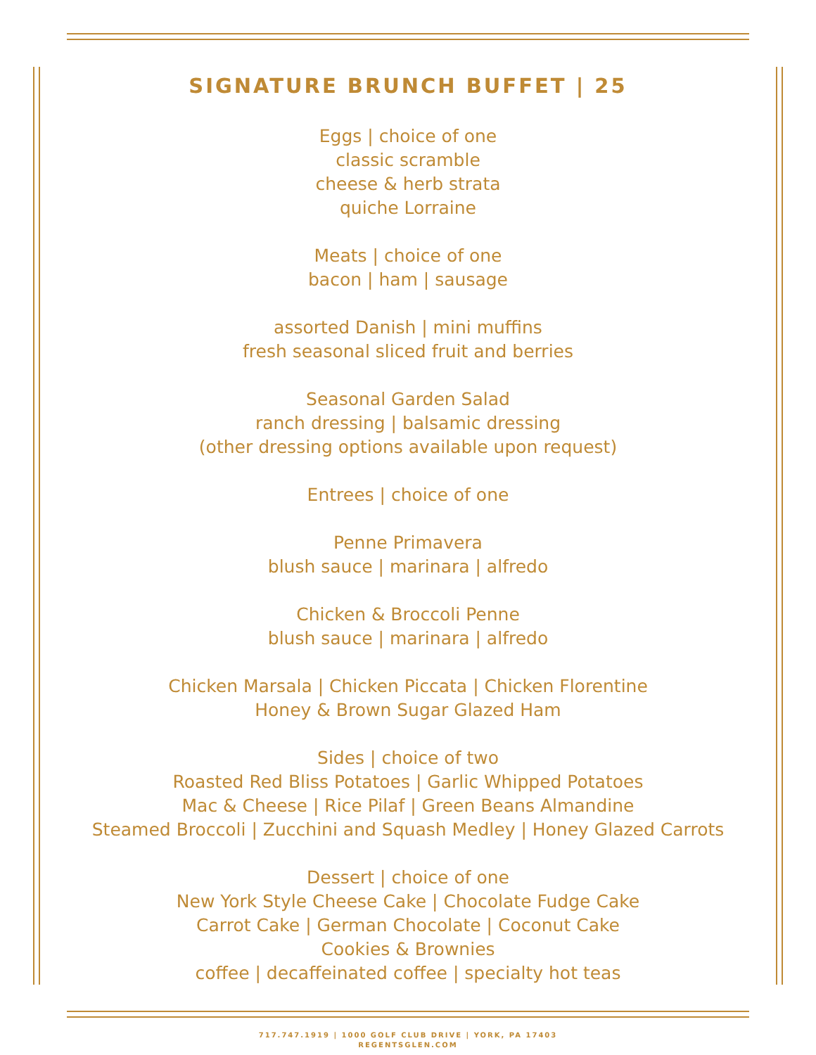SIGNATURE BRUNCH BUFFET | 25
Eggs | choice of one
classic scramble
cheese & herb strata
quiche Lorraine
Meats | choice of one
bacon | ham | sausage
assorted Danish | mini muffins
fresh seasonal sliced fruit and berries
Seasonal Garden Salad
ranch dressing | balsamic dressing
(other dressing options available upon request)
Entrees | choice of one
Penne Primavera
blush sauce | marinara | alfredo
Chicken & Broccoli Penne
blush sauce | marinara | alfredo
Chicken Marsala | Chicken Piccata | Chicken Florentine
Honey & Brown Sugar Glazed Ham
Sides | choice of two
Roasted Red Bliss Potatoes | Garlic Whipped Potatoes
Mac & Cheese | Rice Pilaf | Green Beans Almandine
Steamed Broccoli | Zucchini and Squash Medley | Honey Glazed Carrots
Dessert | choice of one
New York Style Cheese Cake | Chocolate Fudge Cake
Carrot Cake | German Chocolate | Coconut Cake
Cookies & Brownies
coffee | decaffeinated coffee | specialty hot teas
717.747.1919 | 1000 GOLF CLUB DRIVE | YORK, PA 17403
REGENTSGLEN.COM